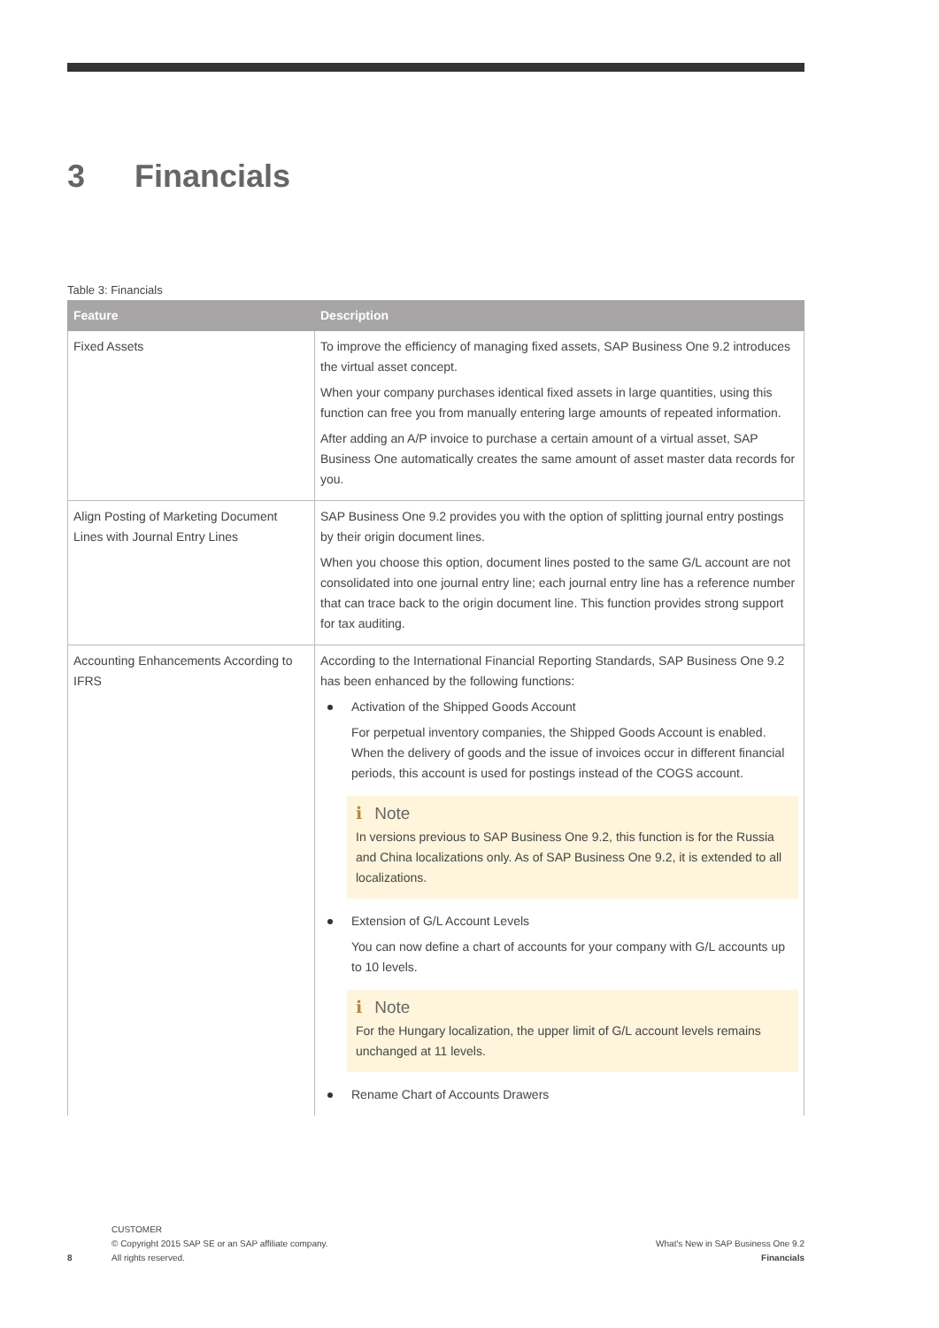3 Financials
Table 3: Financials
| Feature | Description |
| --- | --- |
| Fixed Assets | To improve the efficiency of managing fixed assets, SAP Business One 9.2 introduces the virtual asset concept. When your company purchases identical fixed assets in large quantities, using this function can free you from manually entering large amounts of repeated information. After adding an A/P invoice to purchase a certain amount of a virtual asset, SAP Business One automatically creates the same amount of asset master data records for you. |
| Align Posting of Marketing Document Lines with Journal Entry Lines | SAP Business One 9.2 provides you with the option of splitting journal entry postings by their origin document lines. When you choose this option, document lines posted to the same G/L account are not consolidated into one journal entry line; each journal entry line has a reference number that can trace back to the origin document line. This function provides strong support for tax auditing. |
| Accounting Enhancements According to IFRS | According to the International Financial Reporting Standards, SAP Business One 9.2 has been enhanced by the following functions: Activation of the Shipped Goods Account For perpetual inventory companies, the Shipped Goods Account is enabled. When the delivery of goods and the issue of invoices occur in different financial periods, this account is used for postings instead of the COGS account. i Note In versions previous to SAP Business One 9.2, this function is for the Russia and China localizations only. As of SAP Business One 9.2, it is extended to all localizations. Extension of G/L Account Levels You can now define a chart of accounts for your company with G/L accounts up to 10 levels. i Note For the Hungary localization, the upper limit of G/L account levels remains unchanged at 11 levels. Rename Chart of Accounts Drawers |
8
CUSTOMER
© Copyright 2015 SAP SE or an SAP affiliate company.
All rights reserved.
What's New in SAP Business One 9.2
Financials